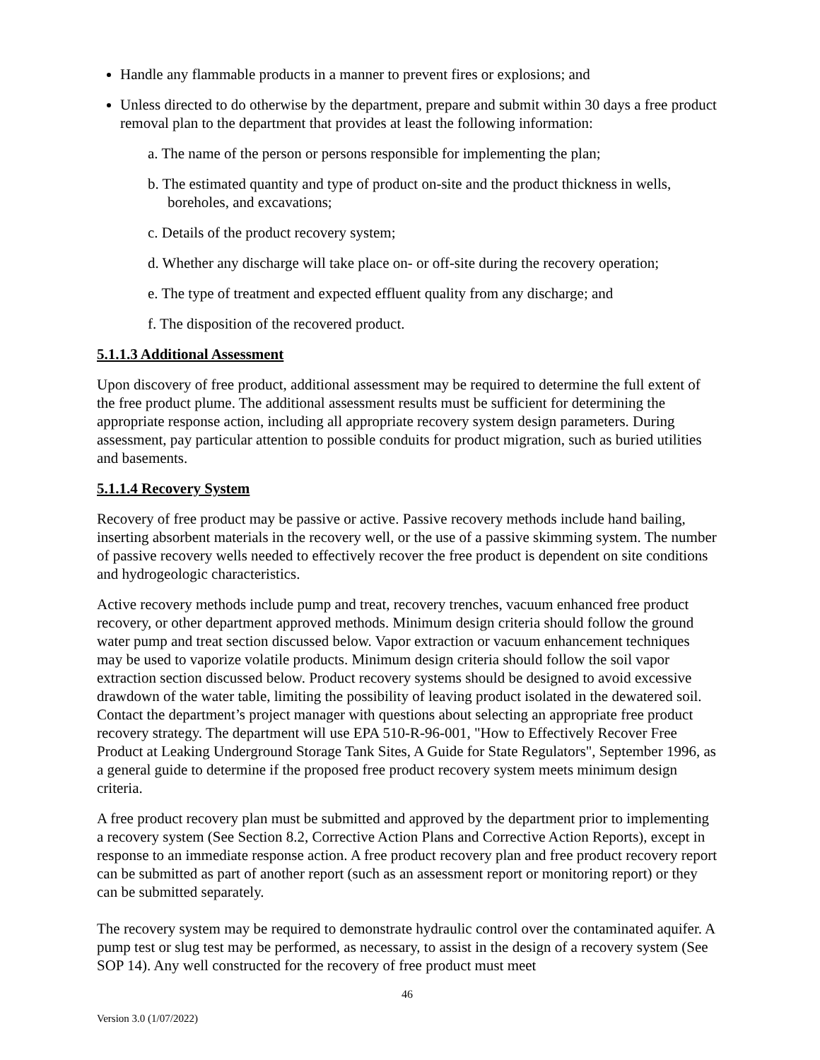Handle any flammable products in a manner to prevent fires or explosions; and
Unless directed to do otherwise by the department, prepare and submit within 30 days a free product removal plan to the department that provides at least the following information:
a. The name of the person or persons responsible for implementing the plan;
b. The estimated quantity and type of product on-site and the product thickness in wells, boreholes, and excavations;
c. Details of the product recovery system;
d. Whether any discharge will take place on- or off-site during the recovery operation;
e. The type of treatment and expected effluent quality from any discharge; and
f. The disposition of the recovered product.
5.1.1.3 Additional Assessment
Upon discovery of free product, additional assessment may be required to determine the full extent of the free product plume. The additional assessment results must be sufficient for determining the appropriate response action, including all appropriate recovery system design parameters. During assessment, pay particular attention to possible conduits for product migration, such as buried utilities and basements.
5.1.1.4 Recovery System
Recovery of free product may be passive or active. Passive recovery methods include hand bailing, inserting absorbent materials in the recovery well, or the use of a passive skimming system. The number of passive recovery wells needed to effectively recover the free product is dependent on site conditions and hydrogeologic characteristics.
Active recovery methods include pump and treat, recovery trenches, vacuum enhanced free product recovery, or other department approved methods. Minimum design criteria should follow the ground water pump and treat section discussed below. Vapor extraction or vacuum enhancement techniques may be used to vaporize volatile products. Minimum design criteria should follow the soil vapor extraction section discussed below. Product recovery systems should be designed to avoid excessive drawdown of the water table, limiting the possibility of leaving product isolated in the dewatered soil. Contact the department’s project manager with questions about selecting an appropriate free product recovery strategy. The department will use EPA 510-R-96-001, "How to Effectively Recover Free Product at Leaking Underground Storage Tank Sites, A Guide for State Regulators", September 1996, as a general guide to determine if the proposed free product recovery system meets minimum design criteria.
A free product recovery plan must be submitted and approved by the department prior to implementing a recovery system (See Section 8.2, Corrective Action Plans and Corrective Action Reports), except in response to an immediate response action. A free product recovery plan and free product recovery report can be submitted as part of another report (such as an assessment report or monitoring report) or they can be submitted separately.
The recovery system may be required to demonstrate hydraulic control over the contaminated aquifer. A pump test or slug test may be performed, as necessary, to assist in the design of a recovery system (See SOP 14). Any well constructed for the recovery of free product must meet
46
Version 3.0 (1/07/2022)